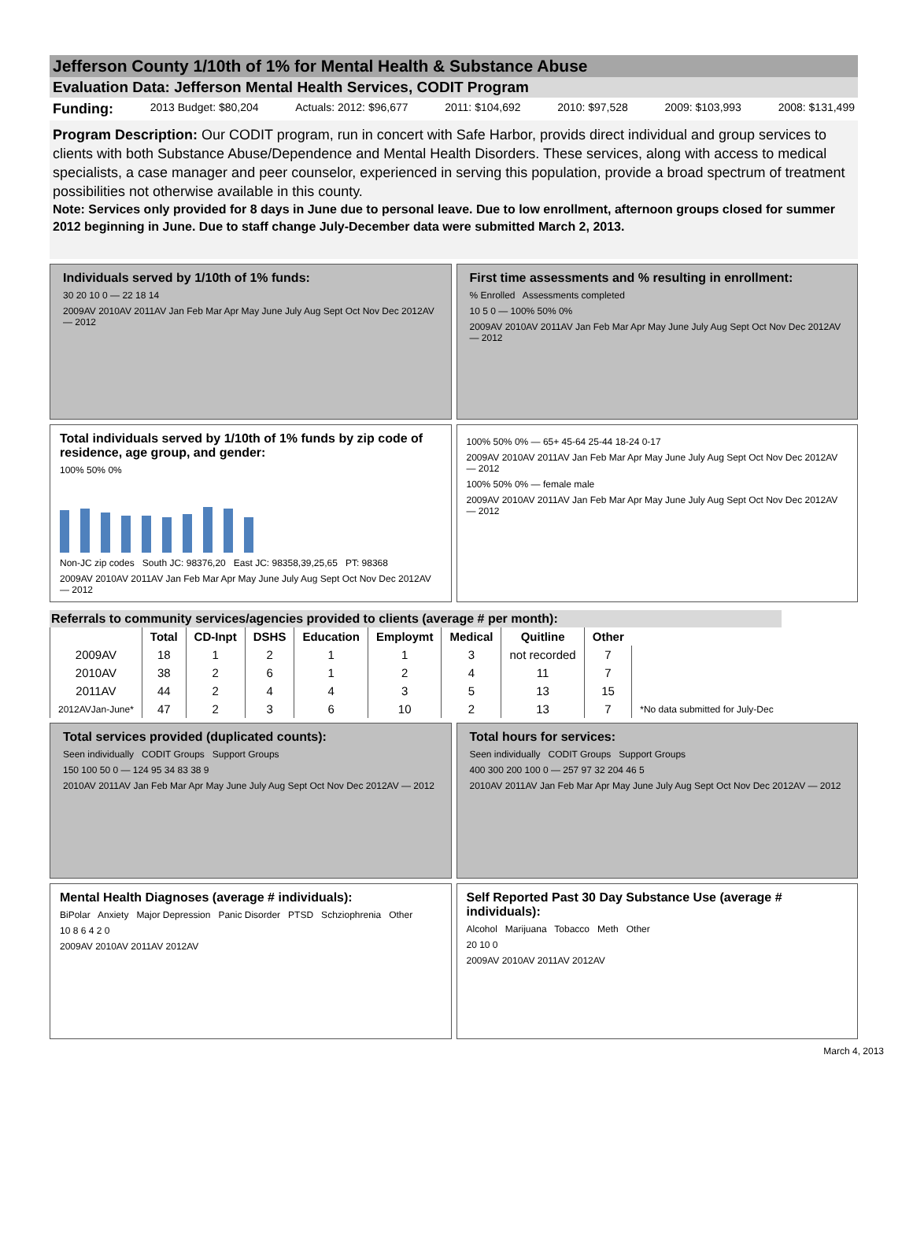Jefferson County 1/10th of 1% for Mental Health & Substance Abuse
Evaluation Data: Jefferson Mental Health Services, CODIT Program
Funding: 2013 Budget: $80,204 Actuals: 2012: $96,677 2011: $104,692 2010: $97,528 2009: $103,993 2008: $131,499
Program Description: Our CODIT program, run in concert with Safe Harbor, provids direct individual and group services to clients with both Substance Abuse/Dependence and Mental Health Disorders. These services, along with access to medical specialists, a case manager and peer counselor, experienced in serving this population, provide a broad spectrum of treatment possibilities not otherwise available in this county.
Note: Services only provided for 8 days in June due to personal leave. Due to low enrollment, afternoon groups closed for summer 2012 beginning in June. Due to staff change July-December data were submitted March 2, 2013.
Individuals served by 1/10th of 1% funds:
30 20 10 0 — 22 18 14
2009AV 2010AV 2011AV Jan Feb Mar Apr May June July Aug Sept Oct Nov Dec 2012AV — 2012
First time assessments and % resulting in enrollment:
% Enrolled Assessments completed
10 5 0 — 100% 50% 0%
2009AV 2010AV 2011AV Jan Feb Mar Apr May June July Aug Sept Oct Nov Dec 2012AV — 2012
Total individuals served by 1/10th of 1% funds by zip code of residence, age group, and gender:
100% 50% 0%
Non-JC zip codes South JC: 98376,20 East JC: 98358,39,25,65 PT: 98368
2009AV 2010AV 2011AV Jan Feb Mar Apr May June July Aug Sept Oct Nov Dec 2012AV — 2012
100% 50% 0% — 65+ 45-64 25-44 18-24 0-17
2009AV 2010AV 2011AV Jan Feb Mar Apr May June July Aug Sept Oct Nov Dec 2012AV — 2012
100% 50% 0% — female male
2009AV 2010AV 2011AV Jan Feb Mar Apr May June July Aug Sept Oct Nov Dec 2012AV — 2012
Referrals to community services/agencies provided to clients (average # per month):
| | Total | CD-Inpt | DSHS | Education | Employmt | Medical | Quitline | Other | |
| --- | --- | --- | --- | --- | --- | --- | --- | --- | --- |
| 2009AV | 18 | 1 | 2 | 1 | 1 | 3 | not recorded | 7 | |
| 2010AV | 38 | 2 | 6 | 1 | 2 | 4 | 11 | 7 | |
| 2011AV | 44 | 2 | 4 | 4 | 3 | 5 | 13 | 15 | |
| 2012AVJan-June* | 47 | 2 | 3 | 6 | 10 | 2 | 13 | 7 | *No data submitted for July-Dec |
Total services provided (duplicated counts):
Seen individually CODIT Groups Support Groups
150 100 50 0 — 124 95 34 83 38 9
2010AV 2011AV Jan Feb Mar Apr May June July Aug Sept Oct Nov Dec 2012AV — 2012
Total hours for services:
Seen individually CODIT Groups Support Groups
400 300 200 100 0 — 257 97 32 204 46 5
2010AV 2011AV Jan Feb Mar Apr May June July Aug Sept Oct Nov Dec 2012AV — 2012
Mental Health Diagnoses (average # individuals):
BiPolar Anxiety Major Depression Panic Disorder PTSD Schziophrenia Other
10 8 6 4 2 0
2009AV 2010AV 2011AV 2012AV
Self Reported Past 30 Day Substance Use (average # individuals):
Alcohol Marijuana Tobacco Meth Other
20 10 0
2009AV 2010AV 2011AV 2012AV
March 4, 2013